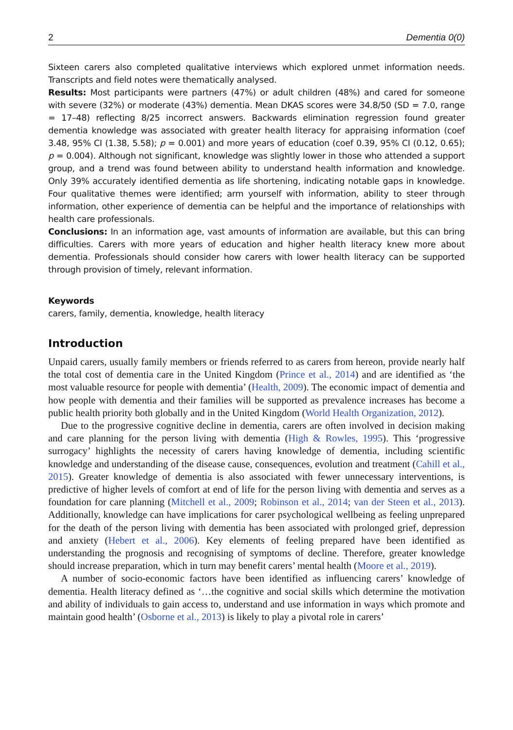2 Dementia 0(0)
Sixteen carers also completed qualitative interviews which explored unmet information needs. Transcripts and field notes were thematically analysed.
Results: Most participants were partners (47%) or adult children (48%) and cared for someone with severe (32%) or moderate (43%) dementia. Mean DKAS scores were 34.8/50 (SD = 7.0, range = 17–48) reflecting 8/25 incorrect answers. Backwards elimination regression found greater dementia knowledge was associated with greater health literacy for appraising information (coef 3.48, 95% CI (1.38, 5.58); p = 0.001) and more years of education (coef 0.39, 95% CI (0.12, 0.65); p = 0.004). Although not significant, knowledge was slightly lower in those who attended a support group, and a trend was found between ability to understand health information and knowledge. Only 39% accurately identified dementia as life shortening, indicating notable gaps in knowledge. Four qualitative themes were identified; arm yourself with information, ability to steer through information, other experience of dementia can be helpful and the importance of relationships with health care professionals.
Conclusions: In an information age, vast amounts of information are available, but this can bring difficulties. Carers with more years of education and higher health literacy knew more about dementia. Professionals should consider how carers with lower health literacy can be supported through provision of timely, relevant information.
Keywords
carers, family, dementia, knowledge, health literacy
Introduction
Unpaid carers, usually family members or friends referred to as carers from hereon, provide nearly half the total cost of dementia care in the United Kingdom (Prince et al., 2014) and are identified as ‘the most valuable resource for people with dementia’ (Health, 2009). The economic impact of dementia and how people with dementia and their families will be supported as prevalence increases has become a public health priority both globally and in the United Kingdom (World Health Organization, 2012).
Due to the progressive cognitive decline in dementia, carers are often involved in decision making and care planning for the person living with dementia (High & Rowles, 1995). This ‘progressive surrogacy’ highlights the necessity of carers having knowledge of dementia, including scientific knowledge and understanding of the disease cause, consequences, evolution and treatment (Cahill et al., 2015). Greater knowledge of dementia is also associated with fewer unnecessary interventions, is predictive of higher levels of comfort at end of life for the person living with dementia and serves as a foundation for care planning (Mitchell et al., 2009; Robinson et al., 2014; van der Steen et al., 2013). Additionally, knowledge can have implications for carer psychological wellbeing as feeling unprepared for the death of the person living with dementia has been associated with prolonged grief, depression and anxiety (Hebert et al., 2006). Key elements of feeling prepared have been identified as understanding the prognosis and recognising of symptoms of decline. Therefore, greater knowledge should increase preparation, which in turn may benefit carers’ mental health (Moore et al., 2019).
A number of socio-economic factors have been identified as influencing carers’ knowledge of dementia. Health literacy defined as ‘…the cognitive and social skills which determine the motivation and ability of individuals to gain access to, understand and use information in ways which promote and maintain good health’ (Osborne et al., 2013) is likely to play a pivotal role in carers’